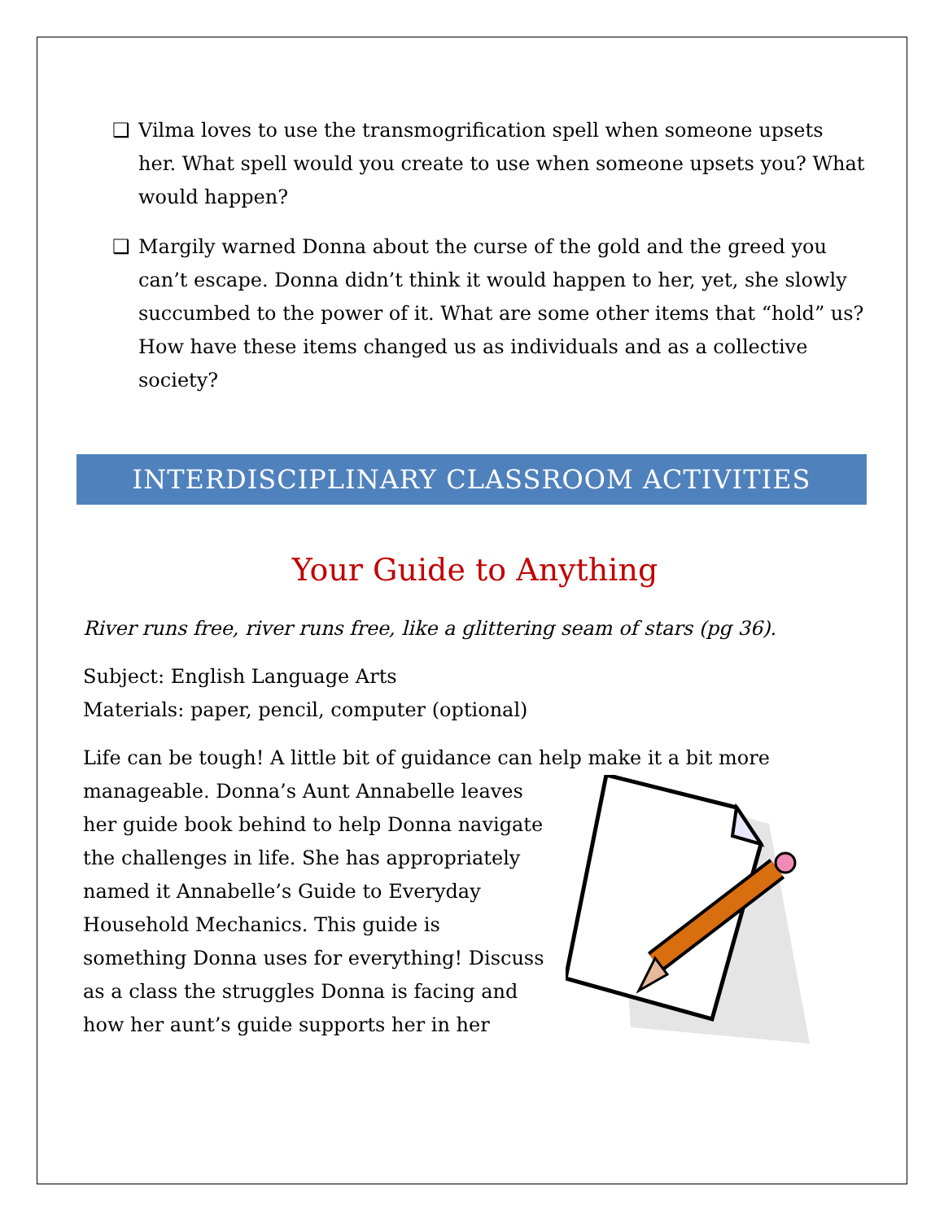❑ Vilma loves to use the transmogrification spell when someone upsets her. What spell would you create to use when someone upsets you? What would happen?
❑ Margily warned Donna about the curse of the gold and the greed you can’t escape. Donna didn’t think it would happen to her, yet, she slowly succumbed to the power of it. What are some other items that “hold” us? How have these items changed us as individuals and as a collective society?
INTERDISCIPLINARY CLASSROOM ACTIVITIES
Your Guide to Anything
River runs free, river runs free, like a glittering seam of stars (pg 36).
Subject: English Language Arts
Materials: paper, pencil, computer (optional)
Life can be tough! A little bit of guidance can help make it a bit more manageable. Donna’s Aunt Annabelle leaves her guide book behind to help Donna navigate the challenges in life. She has appropriately named it Annabelle’s Guide to Everyday Household Mechanics. This guide is something Donna uses for everything! Discuss as a class the struggles Donna is facing and how her aunt’s guide supports her in her